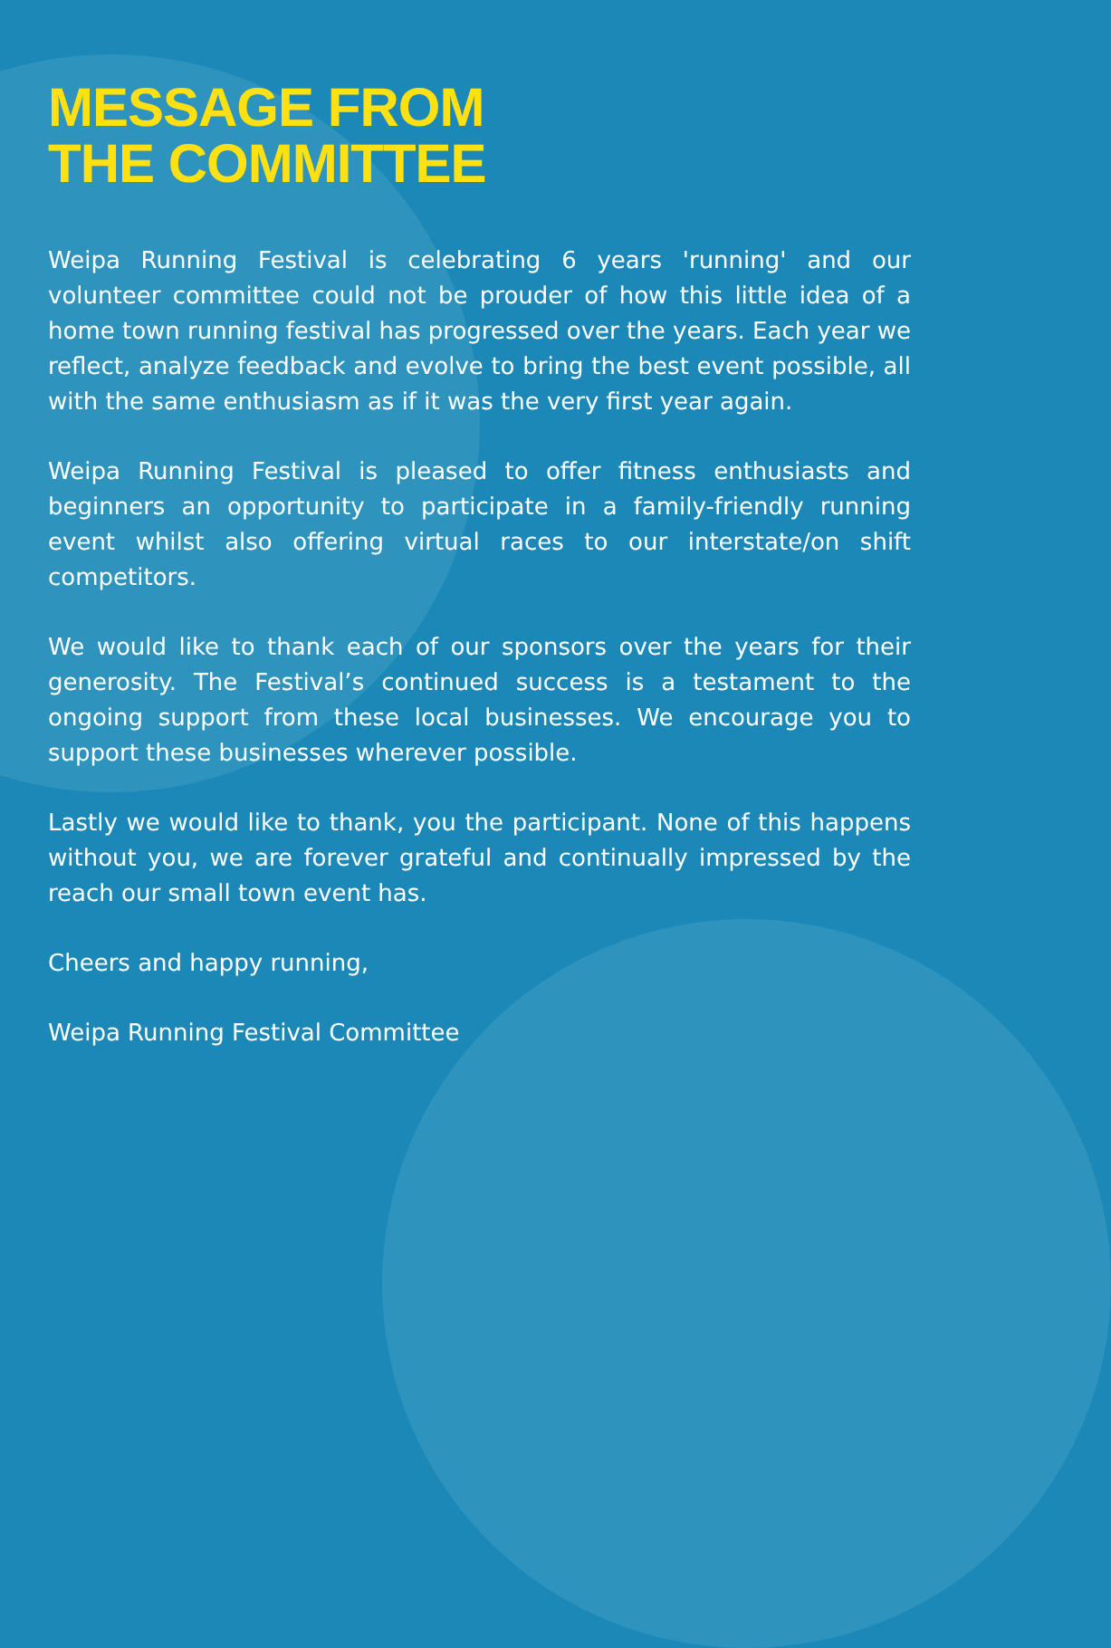MESSAGE FROM
THE COMMITTEE
Weipa Running Festival is celebrating 6 years 'running' and our volunteer committee could not be prouder of how this little idea of a home town running festival has progressed over the years. Each year we reflect, analyze feedback and evolve to bring the best event possible, all with the same enthusiasm as if it was the very first year again.
Weipa Running Festival is pleased to offer fitness enthusiasts and beginners an opportunity to participate in a family-friendly running event whilst also offering virtual races to our interstate/on shift competitors.
We would like to thank each of our sponsors over the years for their generosity. The Festival’s continued success is a testament to the ongoing support from these local businesses. We encourage you to support these businesses wherever possible.
Lastly we would like to thank, you the participant. None of this happens without you, we are forever grateful and continually impressed by the reach our small town event has.
Cheers and happy running,
Weipa Running Festival Committee